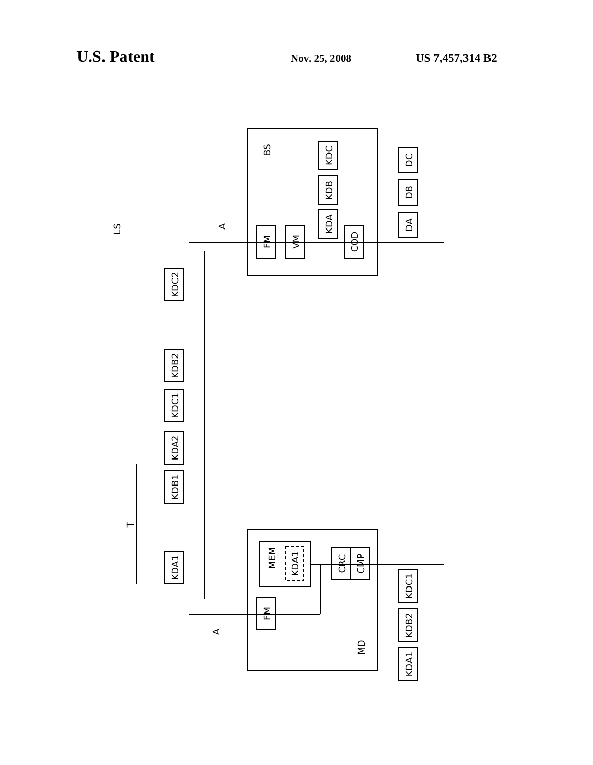U.S. Patent
Nov. 25, 2008 US 7,457,314 B2
KDC2
KDB2
KDC1
KDA2
KDB1
KDA1
FM
VM
COD
KDC
KDB
KDA
DC
DB
DA
BS
MEM
KDA1
CRC
CMP
FM
MD
KDC1
KDB2
KDA1
LS
A
A
T